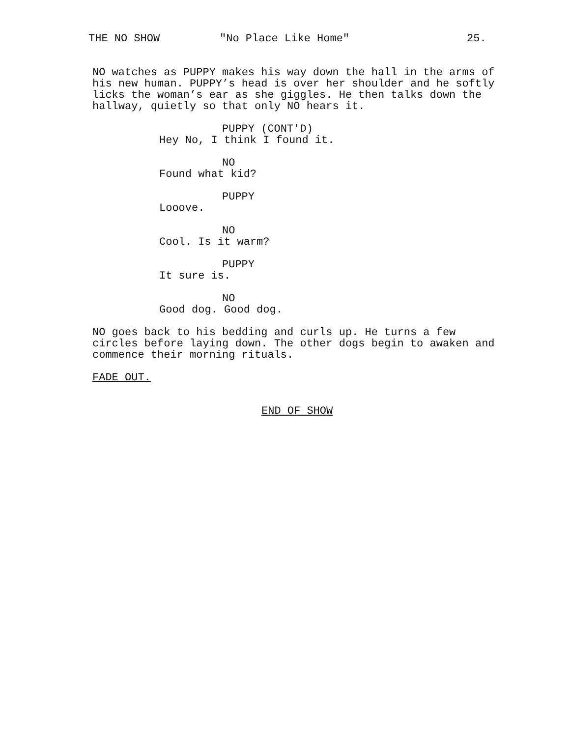THE NO SHOW "No Place Like Home" 25.
NO watches as PUPPY makes his way down the hall in the arms of his new human. PUPPY’s head is over her shoulder and he softly licks the woman’s ear as she giggles. He then talks down the hallway, quietly so that only NO hears it.
PUPPY (CONT'D)
Hey No, I think I found it.
NO
Found what kid?
PUPPY
Looove.
NO
Cool. Is it warm?
PUPPY
It sure is.
NO
Good dog. Good dog.
NO goes back to his bedding and curls up. He turns a few circles before laying down. The other dogs begin to awaken and commence their morning rituals.
FADE OUT.
END OF SHOW